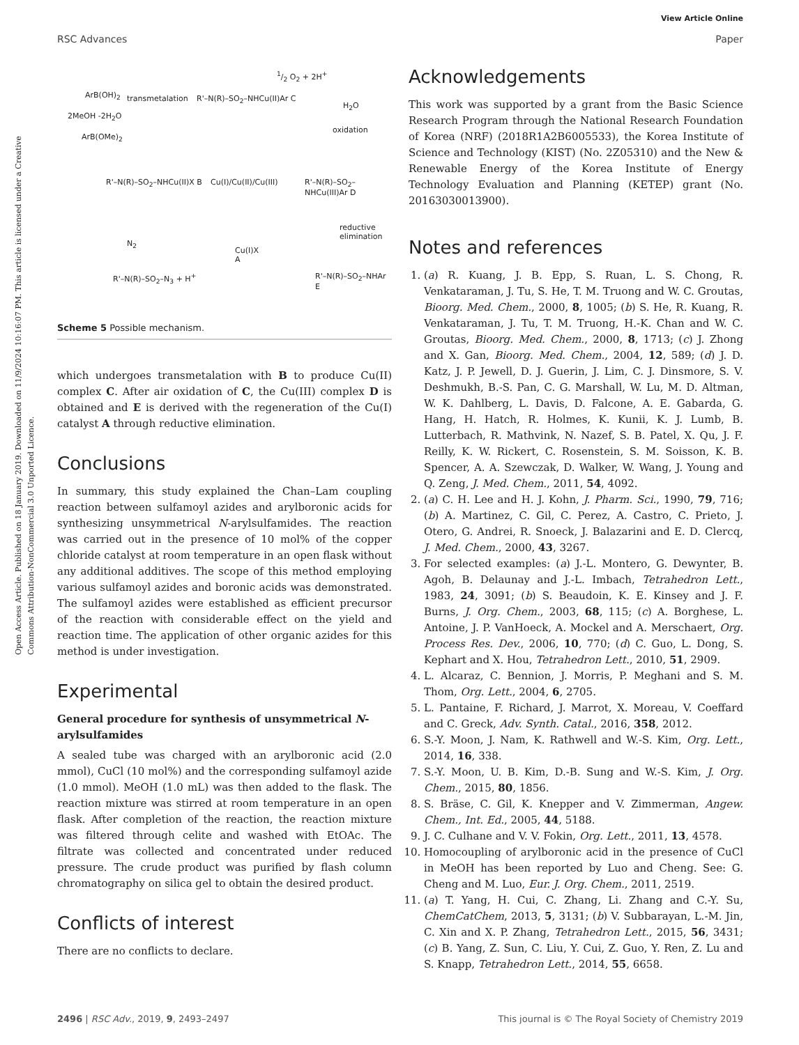Open Access Article. Published on 18 January 2019. Downloaded on 11/9/2024 10:16:07 PM. This article is licensed under a Creative Commons Attribution-NonCommercial 3.0 Unported Licence.
View Article Online
RSC Advances Paper
ArB(OH)<sub>2</sub> transmetalation
2MeOH -2H<sub>2</sub>O
ArB(OMe)<sub>2</sub>
R'–N(R)–SO<sub>2</sub>–NHCu(II)Ar C
1/2 O<sub>2</sub> + 2H<sup>+</sup>
H<sub>2</sub>O
oxidation
R'–N(R)–SO<sub>2</sub>–NHCu(II)X B Cu(I)/Cu(II)/Cu(III) R'–N(R)–SO<sub>2</sub>–NHCu(III)Ar D
reductive
elimination
N<sub>2</sub>
Cu(I)X
A
R'–N(R)–SO<sub>2</sub>–N<sub>3</sub> + H<sup>+</sup> R'–N(R)–SO<sub>2</sub>–NHAr E
Scheme 5 Possible mechanism.
which undergoes transmetalation with B to produce Cu(II) complex C. After air oxidation of C, the Cu(III) complex D is obtained and E is derived with the regeneration of the Cu(I) catalyst A through reductive elimination.
Conclusions
In summary, this study explained the Chan–Lam coupling reaction between sulfamoyl azides and arylboronic acids for synthesizing unsymmetrical N-arylsulfamides. The reaction was carried out in the presence of 10 mol% of the copper chloride catalyst at room temperature in an open flask without any additional additives. The scope of this method employing various sulfamoyl azides and boronic acids was demonstrated. The sulfamoyl azides were established as efficient precursor of the reaction with considerable effect on the yield and reaction time. The application of other organic azides for this method is under investigation.
Experimental
General procedure for synthesis of unsymmetrical N-arylsulfamides
A sealed tube was charged with an arylboronic acid (2.0 mmol), CuCl (10 mol%) and the corresponding sulfamoyl azide (1.0 mmol). MeOH (1.0 mL) was then added to the flask. The reaction mixture was stirred at room temperature in an open flask. After completion of the reaction, the reaction mixture was filtered through celite and washed with EtOAc. The filtrate was collected and concentrated under reduced pressure. The crude product was purified by flash column chromatography on silica gel to obtain the desired product.
Conflicts of interest
There are no conflicts to declare.
Acknowledgements
This work was supported by a grant from the Basic Science Research Program through the National Research Foundation of Korea (NRF) (2018R1A2B6005533), the Korea Institute of Science and Technology (KIST) (No. 2Z05310) and the New & Renewable Energy of the Korea Institute of Energy Technology Evaluation and Planning (KETEP) grant (No. 20163030013900).
Notes and references
1. (a) R. Kuang, J. B. Epp, S. Ruan, L. S. Chong, R. Venkataraman, J. Tu, S. He, T. M. Truong and W. C. Groutas, Bioorg. Med. Chem., 2000, 8, 1005; (b) S. He, R. Kuang, R. Venkataraman, J. Tu, T. M. Truong, H.-K. Chan and W. C. Groutas, Bioorg. Med. Chem., 2000, 8, 1713; (c) J. Zhong and X. Gan, Bioorg. Med. Chem., 2004, 12, 589; (d) J. D. Katz, J. P. Jewell, D. J. Guerin, J. Lim, C. J. Dinsmore, S. V. Deshmukh, B.-S. Pan, C. G. Marshall, W. Lu, M. D. Altman, W. K. Dahlberg, L. Davis, D. Falcone, A. E. Gabarda, G. Hang, H. Hatch, R. Holmes, K. Kunii, K. J. Lumb, B. Lutterbach, R. Mathvink, N. Nazef, S. B. Patel, X. Qu, J. F. Reilly, K. W. Rickert, C. Rosenstein, S. M. Soisson, K. B. Spencer, A. A. Szewczak, D. Walker, W. Wang, J. Young and Q. Zeng, J. Med. Chem., 2011, 54, 4092.
2. (a) C. H. Lee and H. J. Kohn, J. Pharm. Sci., 1990, 79, 716; (b) A. Martinez, C. Gil, C. Perez, A. Castro, C. Prieto, J. Otero, G. Andrei, R. Snoeck, J. Balazarini and E. D. Clercq, J. Med. Chem., 2000, 43, 3267.
3. For selected examples: (a) J.-L. Montero, G. Dewynter, B. Agoh, B. Delaunay and J.-L. Imbach, Tetrahedron Lett., 1983, 24, 3091; (b) S. Beaudoin, K. E. Kinsey and J. F. Burns, J. Org. Chem., 2003, 68, 115; (c) A. Borghese, L. Antoine, J. P. VanHoeck, A. Mockel and A. Merschaert, Org. Process Res. Dev., 2006, 10, 770; (d) C. Guo, L. Dong, S. Kephart and X. Hou, Tetrahedron Lett., 2010, 51, 2909.
4. L. Alcaraz, C. Bennion, J. Morris, P. Meghani and S. M. Thom, Org. Lett., 2004, 6, 2705.
5. L. Pantaine, F. Richard, J. Marrot, X. Moreau, V. Coeffard and C. Greck, Adv. Synth. Catal., 2016, 358, 2012.
6. S.-Y. Moon, J. Nam, K. Rathwell and W.-S. Kim, Org. Lett., 2014, 16, 338.
7. S.-Y. Moon, U. B. Kim, D.-B. Sung and W.-S. Kim, J. Org. Chem., 2015, 80, 1856.
8. S. Bräse, C. Gil, K. Knepper and V. Zimmerman, Angew. Chem., Int. Ed., 2005, 44, 5188.
9. J. C. Culhane and V. V. Fokin, Org. Lett., 2011, 13, 4578.
10. Homocoupling of arylboronic acid in the presence of CuCl in MeOH has been reported by Luo and Cheng. See: G. Cheng and M. Luo, Eur. J. Org. Chem., 2011, 2519.
11. (a) T. Yang, H. Cui, C. Zhang, Li. Zhang and C.-Y. Su, ChemCatChem, 2013, 5, 3131; (b) V. Subbarayan, L.-M. Jin, C. Xin and X. P. Zhang, Tetrahedron Lett., 2015, 56, 3431; (c) B. Yang, Z. Sun, C. Liu, Y. Cui, Z. Guo, Y. Ren, Z. Lu and S. Knapp, Tetrahedron Lett., 2014, 55, 6658.
2496 | RSC Adv., 2019, 9, 2493–2497 This journal is © The Royal Society of Chemistry 2019